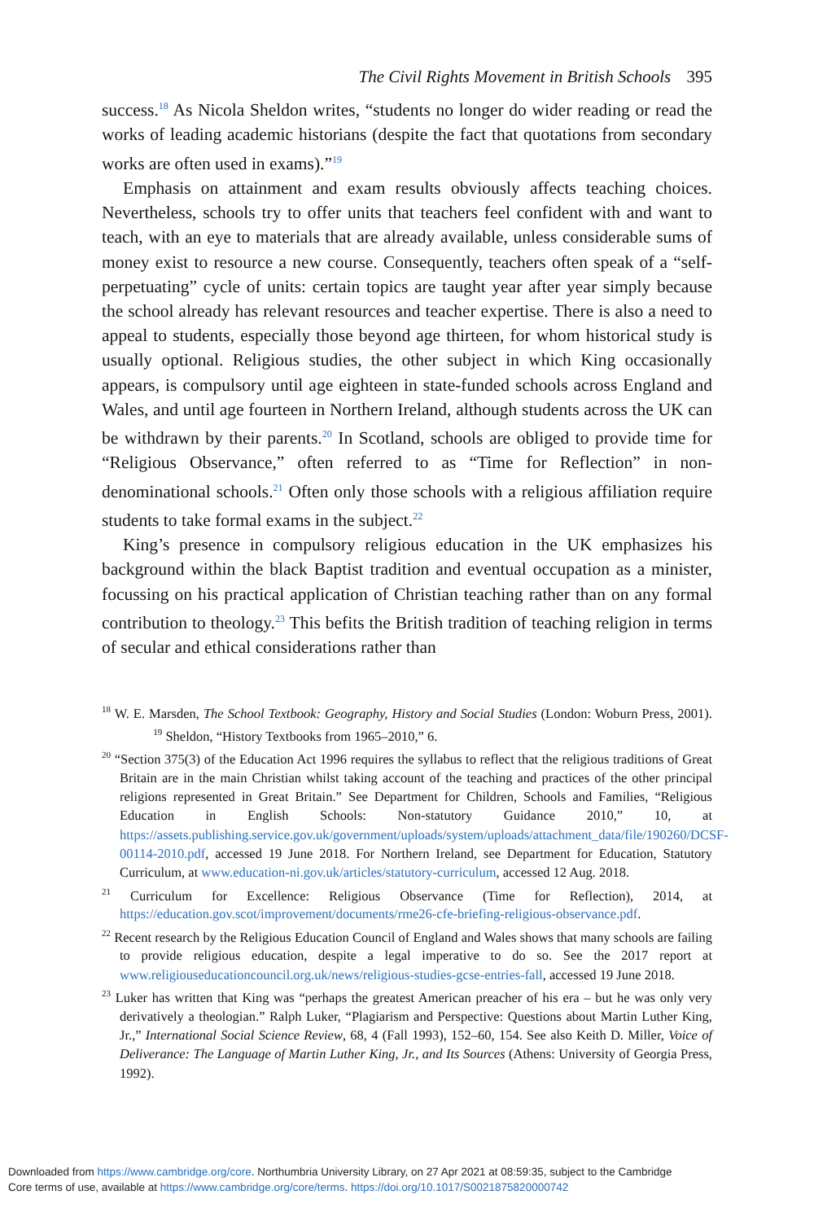The Civil Rights Movement in British Schools 395
success.<sup>18</sup> As Nicola Sheldon writes, “students no longer do wider reading or read the works of leading academic historians (despite the fact that quotations from secondary works are often used in exams).”<sup>19</sup>
Emphasis on attainment and exam results obviously affects teaching choices. Nevertheless, schools try to offer units that teachers feel confident with and want to teach, with an eye to materials that are already available, unless considerable sums of money exist to resource a new course. Consequently, teachers often speak of a “self-perpetuating” cycle of units: certain topics are taught year after year simply because the school already has relevant resources and teacher expertise. There is also a need to appeal to students, especially those beyond age thirteen, for whom historical study is usually optional. Religious studies, the other subject in which King occasionally appears, is compulsory until age eighteen in state-funded schools across England and Wales, and until age fourteen in Northern Ireland, although students across the UK can be withdrawn by their parents.<sup>20</sup> In Scotland, schools are obliged to provide time for “Religious Observance,” often referred to as “Time for Reflection” in non-denominational schools.<sup>21</sup> Often only those schools with a religious affiliation require students to take formal exams in the subject.<sup>22</sup>
King’s presence in compulsory religious education in the UK emphasizes his background within the black Baptist tradition and eventual occupation as a minister, focussing on his practical application of Christian teaching rather than on any formal contribution to theology.<sup>23</sup> This befits the British tradition of teaching religion in terms of secular and ethical considerations rather than
<sup>18</sup> W. E. Marsden, The School Textbook: Geography, History and Social Studies (London: Woburn Press, 2001). <sup>19</sup> Sheldon, “History Textbooks from 1965–2010,” 6.
<sup>20</sup> “Section 375(3) of the Education Act 1996 requires the syllabus to reflect that the religious traditions of Great Britain are in the main Christian whilst taking account of the teaching and practices of the other principal religions represented in Great Britain.” See Department for Children, Schools and Families, “Religious Education in English Schools: Non-statutory Guidance 2010,” 10, at https://assets.publishing.service.gov.uk/government/uploads/system/uploads/attachment_data/file/190260/DCSF-00114-2010.pdf, accessed 19 June 2018. For Northern Ireland, see Department for Education, Statutory Curriculum, at www.education-ni.gov.uk/articles/statutory-curriculum, accessed 12 Aug. 2018.
<sup>21</sup> Curriculum for Excellence: Religious Observance (Time for Reflection), 2014, at https://education.gov.scot/improvement/documents/rme26-cfe-briefing-religious-observance.pdf.
<sup>22</sup> Recent research by the Religious Education Council of England and Wales shows that many schools are failing to provide religious education, despite a legal imperative to do so. See the 2017 report at www.religiouseducationcouncil.org.uk/news/religious-studies-gcse-entries-fall, accessed 19 June 2018.
<sup>23</sup> Luker has written that King was “perhaps the greatest American preacher of his era – but he was only very derivatively a theologian.” Ralph Luker, “Plagiarism and Perspective: Questions about Martin Luther King, Jr.,” International Social Science Review, 68, 4 (Fall 1993), 152–60, 154. See also Keith D. Miller, Voice of Deliverance: The Language of Martin Luther King, Jr., and Its Sources (Athens: University of Georgia Press, 1992).
Downloaded from https://www.cambridge.org/core. Northumbria University Library, on 27 Apr 2021 at 08:59:35, subject to the Cambridge
Core terms of use, available at https://www.cambridge.org/core/terms. https://doi.org/10.1017/S0021875820000742